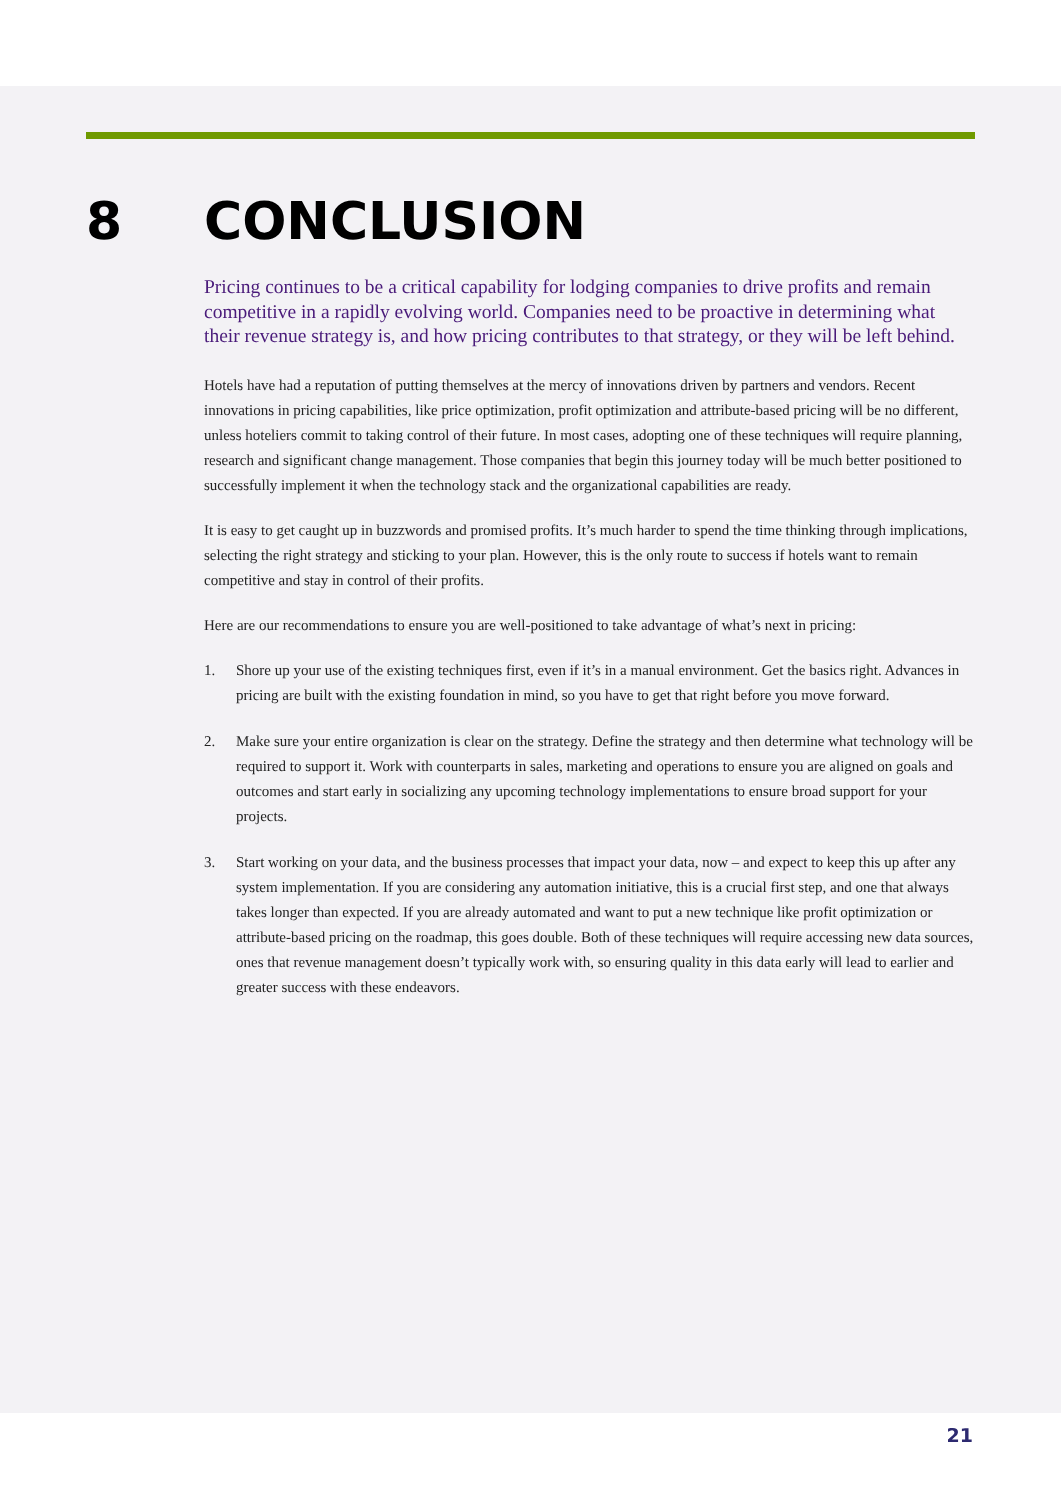8 CONCLUSION
Pricing continues to be a critical capability for lodging companies to drive profits and remain competitive in a rapidly evolving world. Companies need to be proactive in determining what their revenue strategy is, and how pricing contributes to that strategy, or they will be left behind.
Hotels have had a reputation of putting themselves at the mercy of innovations driven by partners and vendors. Recent innovations in pricing capabilities, like price optimization, profit optimization and attribute-based pricing will be no different, unless hoteliers commit to taking control of their future. In most cases, adopting one of these techniques will require planning, research and significant change management. Those companies that begin this journey today will be much better positioned to successfully implement it when the technology stack and the organizational capabilities are ready.
It is easy to get caught up in buzzwords and promised profits. It’s much harder to spend the time thinking through implications, selecting the right strategy and sticking to your plan. However, this is the only route to success if hotels want to remain competitive and stay in control of their profits.
Here are our recommendations to ensure you are well-positioned to take advantage of what’s next in pricing:
1. Shore up your use of the existing techniques first, even if it’s in a manual environment. Get the basics right. Advances in pricing are built with the existing foundation in mind, so you have to get that right before you move forward.
2. Make sure your entire organization is clear on the strategy. Define the strategy and then determine what technology will be required to support it. Work with counterparts in sales, marketing and operations to ensure you are aligned on goals and outcomes and start early in socializing any upcoming technology implementations to ensure broad support for your projects.
3. Start working on your data, and the business processes that impact your data, now – and expect to keep this up after any system implementation. If you are considering any automation initiative, this is a crucial first step, and one that always takes longer than expected. If you are already automated and want to put a new technique like profit optimization or attribute-based pricing on the roadmap, this goes double. Both of these techniques will require accessing new data sources, ones that revenue management doesn’t typically work with, so ensuring quality in this data early will lead to earlier and greater success with these endeavors.
21